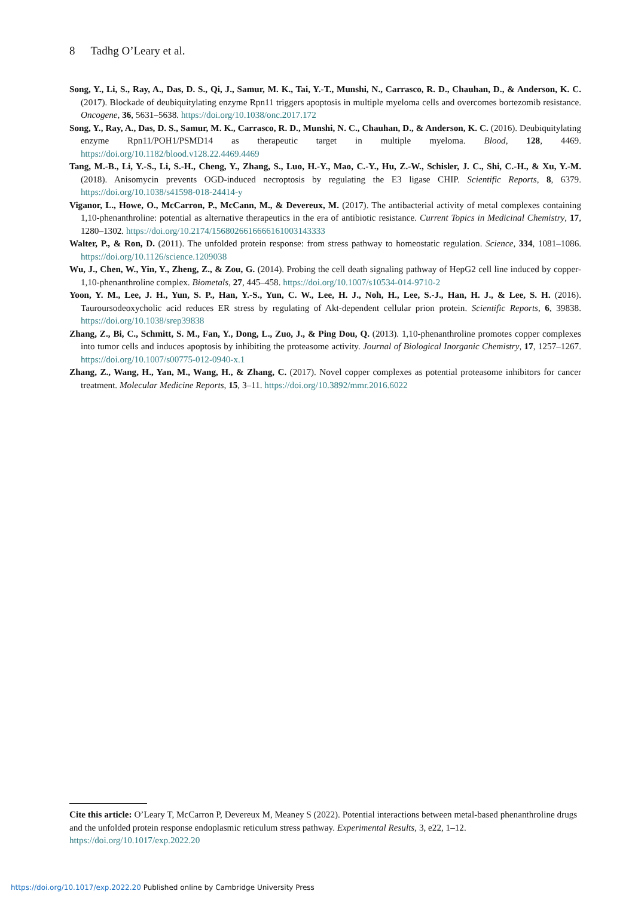8 Tadhg O’Leary et al.
Song, Y., Li, S., Ray, A., Das, D. S., Qi, J., Samur, M. K., Tai, Y.-T., Munshi, N., Carrasco, R. D., Chauhan, D., & Anderson, K. C. (2017). Blockade of deubiquitylating enzyme Rpn11 triggers apoptosis in multiple myeloma cells and overcomes bortezomib resistance. Oncogene, 36, 5631–5638. https://doi.org/10.1038/onc.2017.172
Song, Y., Ray, A., Das, D. S., Samur, M. K., Carrasco, R. D., Munshi, N. C., Chauhan, D., & Anderson, K. C. (2016). Deubiquitylating enzyme Rpn11/POH1/PSMD14 as therapeutic target in multiple myeloma. Blood, 128, 4469. https://doi.org/10.1182/blood.v128.22.4469.4469
Tang, M.-B., Li, Y.-S., Li, S.-H., Cheng, Y., Zhang, S., Luo, H.-Y., Mao, C.-Y., Hu, Z.-W., Schisler, J. C., Shi, C.-H., & Xu, Y.-M. (2018). Anisomycin prevents OGD-induced necroptosis by regulating the E3 ligase CHIP. Scientific Reports, 8, 6379. https://doi.org/10.1038/s41598-018-24414-y
Viganor, L., Howe, O., McCarron, P., McCann, M., & Devereux, M. (2017). The antibacterial activity of metal complexes containing 1,10-phenanthroline: potential as alternative therapeutics in the era of antibiotic resistance. Current Topics in Medicinal Chemistry, 17, 1280–1302. https://doi.org/10.2174/1568026616666161003143333
Walter, P., & Ron, D. (2011). The unfolded protein response: from stress pathway to homeostatic regulation. Science, 334, 1081–1086. https://doi.org/10.1126/science.1209038
Wu, J., Chen, W., Yin, Y., Zheng, Z., & Zou, G. (2014). Probing the cell death signaling pathway of HepG2 cell line induced by copper-1,10-phenanthroline complex. Biometals, 27, 445–458. https://doi.org/10.1007/s10534-014-9710-2
Yoon, Y. M., Lee, J. H., Yun, S. P., Han, Y.-S., Yun, C. W., Lee, H. J., Noh, H., Lee, S.-J., Han, H. J., & Lee, S. H. (2016). Tauroursodeoxycholic acid reduces ER stress by regulating of Akt-dependent cellular prion protein. Scientific Reports, 6, 39838. https://doi.org/10.1038/srep39838
Zhang, Z., Bi, C., Schmitt, S. M., Fan, Y., Dong, L., Zuo, J., & Ping Dou, Q. (2013). 1,10-phenanthroline promotes copper complexes into tumor cells and induces apoptosis by inhibiting the proteasome activity. Journal of Biological Inorganic Chemistry, 17, 1257–1267. https://doi.org/10.1007/s00775-012-0940-x.1
Zhang, Z., Wang, H., Yan, M., Wang, H., & Zhang, C. (2017). Novel copper complexes as potential proteasome inhibitors for cancer treatment. Molecular Medicine Reports, 15, 3–11. https://doi.org/10.3892/mmr.2016.6022
Cite this article: O’Leary T, McCarron P, Devereux M, Meaney S (2022). Potential interactions between metal-based phenanthroline drugs and the unfolded protein response endoplasmic reticulum stress pathway. Experimental Results, 3, e22, 1–12. https://doi.org/10.1017/exp.2022.20
https://doi.org/10.1017/exp.2022.20 Published online by Cambridge University Press